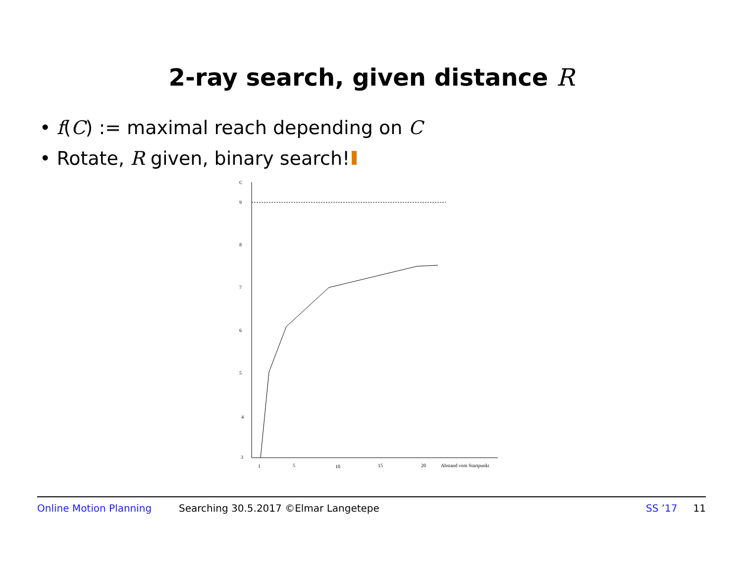2-ray search, given distance R
• f(C) := maximal reach depending on C
• Rotate, R given, binary search!
C
9
8
7
6
5
4
3
1
5
10
15
20
Abstand vom Startpunkt
Online Motion Planning Searching 30.5.2017 ©Elmar Langetepe SS ’17 11